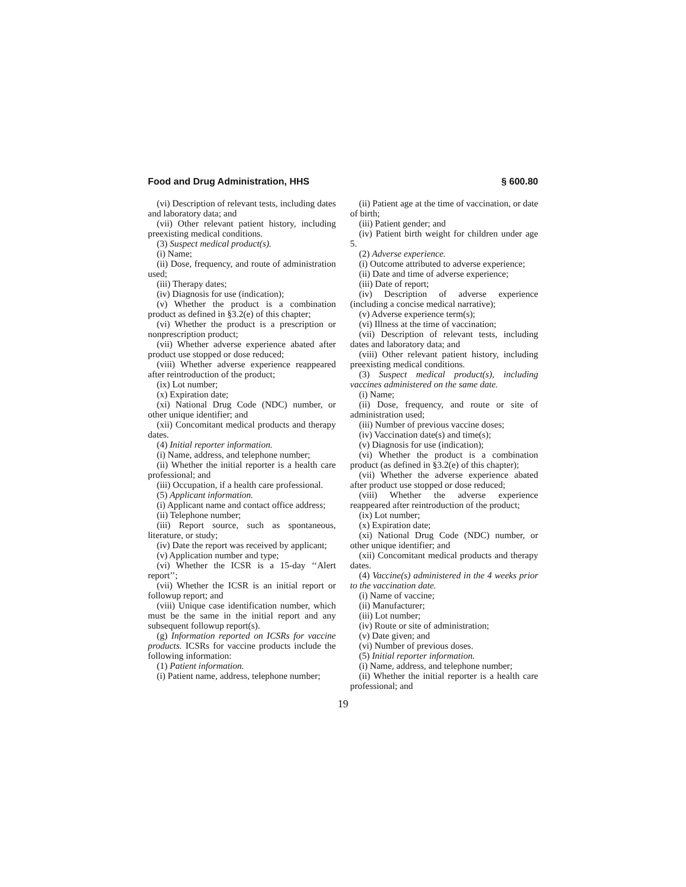Food and Drug Administration, HHS § 600.80
(vi) Description of relevant tests, including dates and laboratory data; and
(vii) Other relevant patient history, including preexisting medical conditions.
(3) Suspect medical product(s).
(i) Name;
(ii) Dose, frequency, and route of administration used;
(iii) Therapy dates;
(iv) Diagnosis for use (indication);
(v) Whether the product is a combination product as defined in §3.2(e) of this chapter;
(vi) Whether the product is a prescription or nonprescription product;
(vii) Whether adverse experience abated after product use stopped or dose reduced;
(viii) Whether adverse experience reappeared after reintroduction of the product;
(ix) Lot number;
(x) Expiration date;
(xi) National Drug Code (NDC) number, or other unique identifier; and
(xii) Concomitant medical products and therapy dates.
(4) Initial reporter information.
(i) Name, address, and telephone number;
(ii) Whether the initial reporter is a health care professional; and
(iii) Occupation, if a health care professional.
(5) Applicant information.
(i) Applicant name and contact office address;
(ii) Telephone number;
(iii) Report source, such as spontaneous, literature, or study;
(iv) Date the report was received by applicant;
(v) Application number and type;
(vi) Whether the ICSR is a 15-day ‘‘Alert report’’;
(vii) Whether the ICSR is an initial report or followup report; and
(viii) Unique case identification number, which must be the same in the initial report and any subsequent followup report(s).
(g) Information reported on ICSRs for vaccine products. ICSRs for vaccine products include the following information:
(1) Patient information.
(i) Patient name, address, telephone number;
(ii) Patient age at the time of vaccination, or date of birth;
(iii) Patient gender; and
(iv) Patient birth weight for children under age 5.
(2) Adverse experience.
(i) Outcome attributed to adverse experience;
(ii) Date and time of adverse experience;
(iii) Date of report;
(iv) Description of adverse experience (including a concise medical narrative);
(v) Adverse experience term(s);
(vi) Illness at the time of vaccination;
(vii) Description of relevant tests, including dates and laboratory data; and
(viii) Other relevant patient history, including preexisting medical conditions.
(3) Suspect medical product(s), including vaccines administered on the same date.
(i) Name;
(ii) Dose, frequency, and route or site of administration used;
(iii) Number of previous vaccine doses;
(iv) Vaccination date(s) and time(s);
(v) Diagnosis for use (indication);
(vi) Whether the product is a combination product (as defined in §3.2(e) of this chapter);
(vii) Whether the adverse experience abated after product use stopped or dose reduced;
(viii) Whether the adverse experience reappeared after reintroduction of the product;
(ix) Lot number;
(x) Expiration date;
(xi) National Drug Code (NDC) number, or other unique identifier; and
(xii) Concomitant medical products and therapy dates.
(4) Vaccine(s) administered in the 4 weeks prior to the vaccination date.
(i) Name of vaccine;
(ii) Manufacturer;
(iii) Lot number;
(iv) Route or site of administration;
(v) Date given; and
(vi) Number of previous doses.
(5) Initial reporter information.
(i) Name, address, and telephone number;
(ii) Whether the initial reporter is a health care professional; and
19